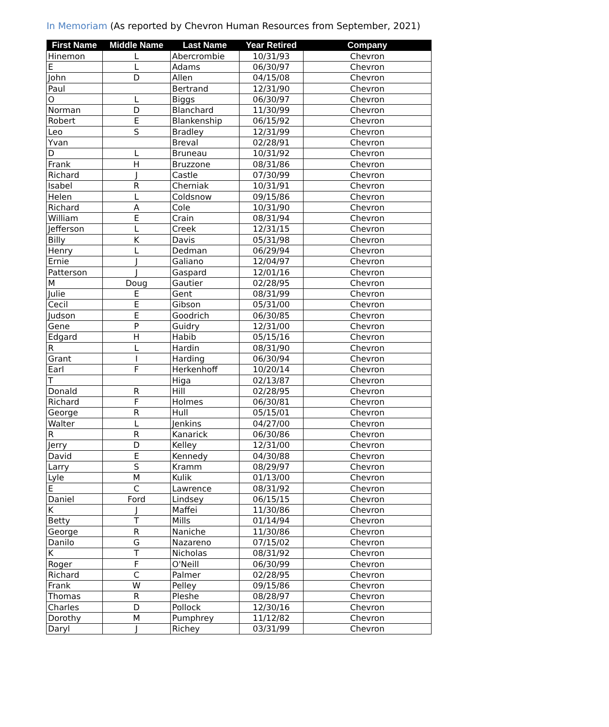In Memoriam (As reported by Chevron Human Resources from September, 2021)
| First Name | Middle Name | Last Name | Year Retired | Company |
| --- | --- | --- | --- | --- |
| Hinemon | L | Abercrombie | 10/31/93 | Chevron |
| E | L | Adams | 06/30/97 | Chevron |
| John | D | Allen | 04/15/08 | Chevron |
| Paul | | Bertrand | 12/31/90 | Chevron |
| O | L | Biggs | 06/30/97 | Chevron |
| Norman | D | Blanchard | 11/30/99 | Chevron |
| Robert | E | Blankenship | 06/15/92 | Chevron |
| Leo | S | Bradley | 12/31/99 | Chevron |
| Yvan | | Breval | 02/28/91 | Chevron |
| D | L | Bruneau | 10/31/92 | Chevron |
| Frank | H | Bruzzone | 08/31/86 | Chevron |
| Richard | J | Castle | 07/30/99 | Chevron |
| Isabel | R | Cherniak | 10/31/91 | Chevron |
| Helen | L | Coldsnow | 09/15/86 | Chevron |
| Richard | A | Cole | 10/31/90 | Chevron |
| William | E | Crain | 08/31/94 | Chevron |
| Jefferson | L | Creek | 12/31/15 | Chevron |
| Billy | K | Davis | 05/31/98 | Chevron |
| Henry | L | Dedman | 06/29/94 | Chevron |
| Ernie | J | Galiano | 12/04/97 | Chevron |
| Patterson | J | Gaspard | 12/01/16 | Chevron |
| M | Doug | Gautier | 02/28/95 | Chevron |
| Julie | E | Gent | 08/31/99 | Chevron |
| Cecil | E | Gibson | 05/31/00 | Chevron |
| Judson | E | Goodrich | 06/30/85 | Chevron |
| Gene | P | Guidry | 12/31/00 | Chevron |
| Edgard | H | Habib | 05/15/16 | Chevron |
| R | L | Hardin | 08/31/90 | Chevron |
| Grant | I | Harding | 06/30/94 | Chevron |
| Earl | F | Herkenhoff | 10/20/14 | Chevron |
| T | | Higa | 02/13/87 | Chevron |
| Donald | R | Hill | 02/28/95 | Chevron |
| Richard | F | Holmes | 06/30/81 | Chevron |
| George | R | Hull | 05/15/01 | Chevron |
| Walter | L | Jenkins | 04/27/00 | Chevron |
| R | R | Kanarick | 06/30/86 | Chevron |
| Jerry | D | Kelley | 12/31/00 | Chevron |
| David | E | Kennedy | 04/30/88 | Chevron |
| Larry | S | Kramm | 08/29/97 | Chevron |
| Lyle | M | Kulik | 01/13/00 | Chevron |
| E | C | Lawrence | 08/31/92 | Chevron |
| Daniel | Ford | Lindsey | 06/15/15 | Chevron |
| K | J | Maffei | 11/30/86 | Chevron |
| Betty | T | Mills | 01/14/94 | Chevron |
| George | R | Naniche | 11/30/86 | Chevron |
| Danilo | G | Nazareno | 07/15/02 | Chevron |
| K | T | Nicholas | 08/31/92 | Chevron |
| Roger | F | O'Neill | 06/30/99 | Chevron |
| Richard | C | Palmer | 02/28/95 | Chevron |
| Frank | W | Pelley | 09/15/86 | Chevron |
| Thomas | R | Pleshe | 08/28/97 | Chevron |
| Charles | D | Pollock | 12/30/16 | Chevron |
| Dorothy | M | Pumphrey | 11/12/82 | Chevron |
| Daryl | J | Richey | 03/31/99 | Chevron |